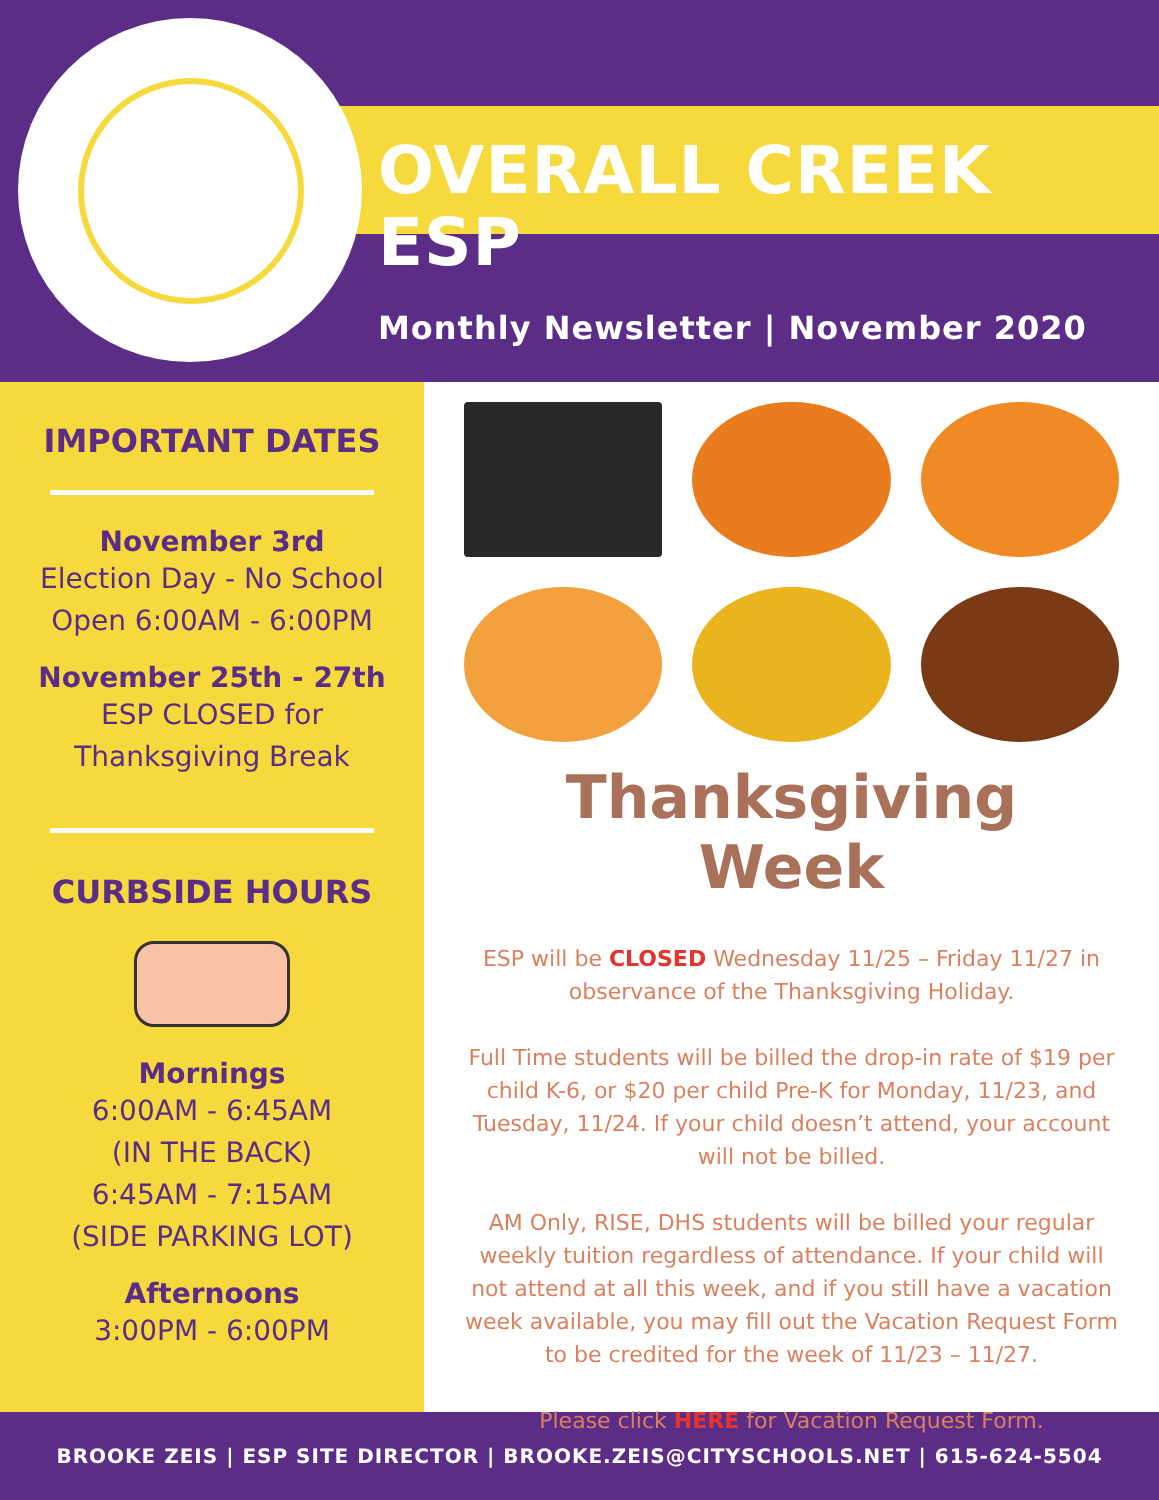OVERALL CREEK ESP
Monthly Newsletter | November 2020
IMPORTANT DATES
November 3rd
Election Day - No School
Open 6:00AM - 6:00PM
November 25th - 27th
ESP CLOSED for
Thanksgiving Break
CURBSIDE HOURS
Mornings
6:00AM - 6:45AM
(IN THE BACK)
6:45AM - 7:15AM
(SIDE PARKING LOT)
Afternoons
3:00PM - 6:00PM
Thanksgiving Week
ESP will be CLOSED Wednesday 11/25 – Friday 11/27 in observance of the Thanksgiving Holiday.
Full Time students will be billed the drop-in rate of $19 per child K-6, or $20 per child Pre-K for Monday, 11/23, and Tuesday, 11/24. If your child doesn’t attend, your account will not be billed.
AM Only, RISE, DHS students will be billed your regular weekly tuition regardless of attendance. If your child will not attend at all this week, and if you still have a vacation week available, you may fill out the Vacation Request Form to be credited for the week of 11/23 – 11/27.
Please click HERE for Vacation Request Form.
BROOKE ZEIS | ESP SITE DIRECTOR | BROOKE.ZEIS@CITYSCHOOLS.NET | 615-624-5504